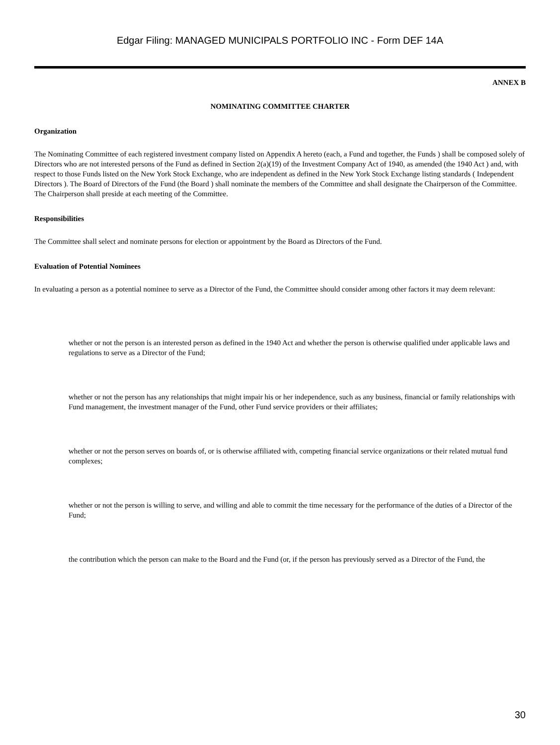Edgar Filing: MANAGED MUNICIPALS PORTFOLIO INC - Form DEF 14A
ANNEX B
NOMINATING COMMITTEE CHARTER
Organization
The Nominating Committee of each registered investment company listed on Appendix A hereto (each, a Fund and together, the Funds ) shall be composed solely of Directors who are not interested persons of the Fund as defined in Section 2(a)(19) of the Investment Company Act of 1940, as amended (the 1940 Act ) and, with respect to those Funds listed on the New York Stock Exchange, who are independent as defined in the New York Stock Exchange listing standards ( Independent Directors ). The Board of Directors of the Fund (the Board ) shall nominate the members of the Committee and shall designate the Chairperson of the Committee. The Chairperson shall preside at each meeting of the Committee.
Responsibilities
The Committee shall select and nominate persons for election or appointment by the Board as Directors of the Fund.
Evaluation of Potential Nominees
In evaluating a person as a potential nominee to serve as a Director of the Fund, the Committee should consider among other factors it may deem relevant:
whether or not the person is an interested person as defined in the 1940 Act and whether the person is otherwise qualified under applicable laws and regulations to serve as a Director of the Fund;
whether or not the person has any relationships that might impair his or her independence, such as any business, financial or family relationships with Fund management, the investment manager of the Fund, other Fund service providers or their affiliates;
whether or not the person serves on boards of, or is otherwise affiliated with, competing financial service organizations or their related mutual fund complexes;
whether or not the person is willing to serve, and willing and able to commit the time necessary for the performance of the duties of a Director of the Fund;
the contribution which the person can make to the Board and the Fund (or, if the person has previously served as a Director of the Fund, the
30